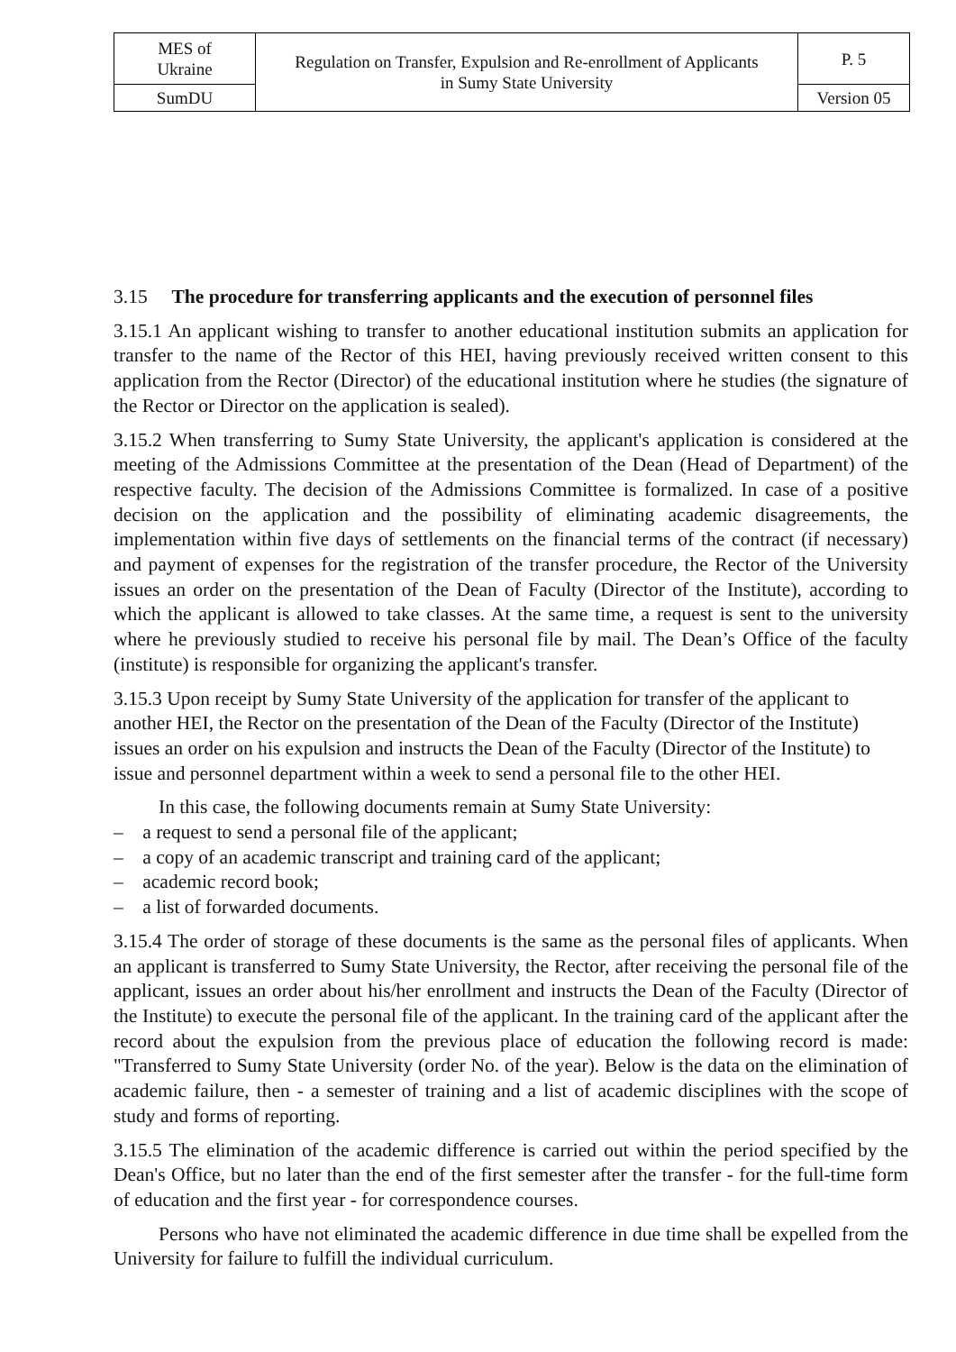| MES of Ukraine | Regulation on Transfer, Expulsion and Re-enrollment of Applicants in Sumy State University | P. 5 |
| SumDU | | Version 05 |
3.15 The procedure for transferring applicants and the execution of personnel files
3.15.1 An applicant wishing to transfer to another educational institution submits an application for transfer to the name of the Rector of this HEI, having previously received written consent to this application from the Rector (Director) of the educational institution where he studies (the signature of the Rector or Director on the application is sealed).
3.15.2 When transferring to Sumy State University, the applicant's application is considered at the meeting of the Admissions Committee at the presentation of the Dean (Head of Department) of the respective faculty. The decision of the Admissions Committee is formalized. In case of a positive decision on the application and the possibility of eliminating academic disagreements, the implementation within five days of settlements on the financial terms of the contract (if necessary) and payment of expenses for the registration of the transfer procedure, the Rector of the University issues an order on the presentation of the Dean of Faculty (Director of the Institute), according to which the applicant is allowed to take classes. At the same time, a request is sent to the university where he previously studied to receive his personal file by mail. The Dean’s Office of the faculty (institute) is responsible for organizing the applicant's transfer.
3.15.3 Upon receipt by Sumy State University of the application for transfer of the applicant to another HEI, the Rector on the presentation of the Dean of the Faculty (Director of the Institute) issues an order on his expulsion and instructs the Dean of the Faculty (Director of the Institute) to issue and personnel department within a week to send a personal file to the other HEI.
In this case, the following documents remain at Sumy State University:
– a request to send a personal file of the applicant;
– a copy of an academic transcript and training card of the applicant;
– academic record book;
– a list of forwarded documents.
3.15.4 The order of storage of these documents is the same as the personal files of applicants. When an applicant is transferred to Sumy State University, the Rector, after receiving the personal file of the applicant, issues an order about his/her enrollment and instructs the Dean of the Faculty (Director of the Institute) to execute the personal file of the applicant. In the training card of the applicant after the record about the expulsion from the previous place of education the following record is made: "Transferred to Sumy State University (order No. of the year). Below is the data on the elimination of academic failure, then - a semester of training and a list of academic disciplines with the scope of study and forms of reporting.
3.15.5 The elimination of the academic difference is carried out within the period specified by the Dean's Office, but no later than the end of the first semester after the transfer - for the full-time form of education and the first year - for correspondence courses.
Persons who have not eliminated the academic difference in due time shall be expelled from the University for failure to fulfill the individual curriculum.